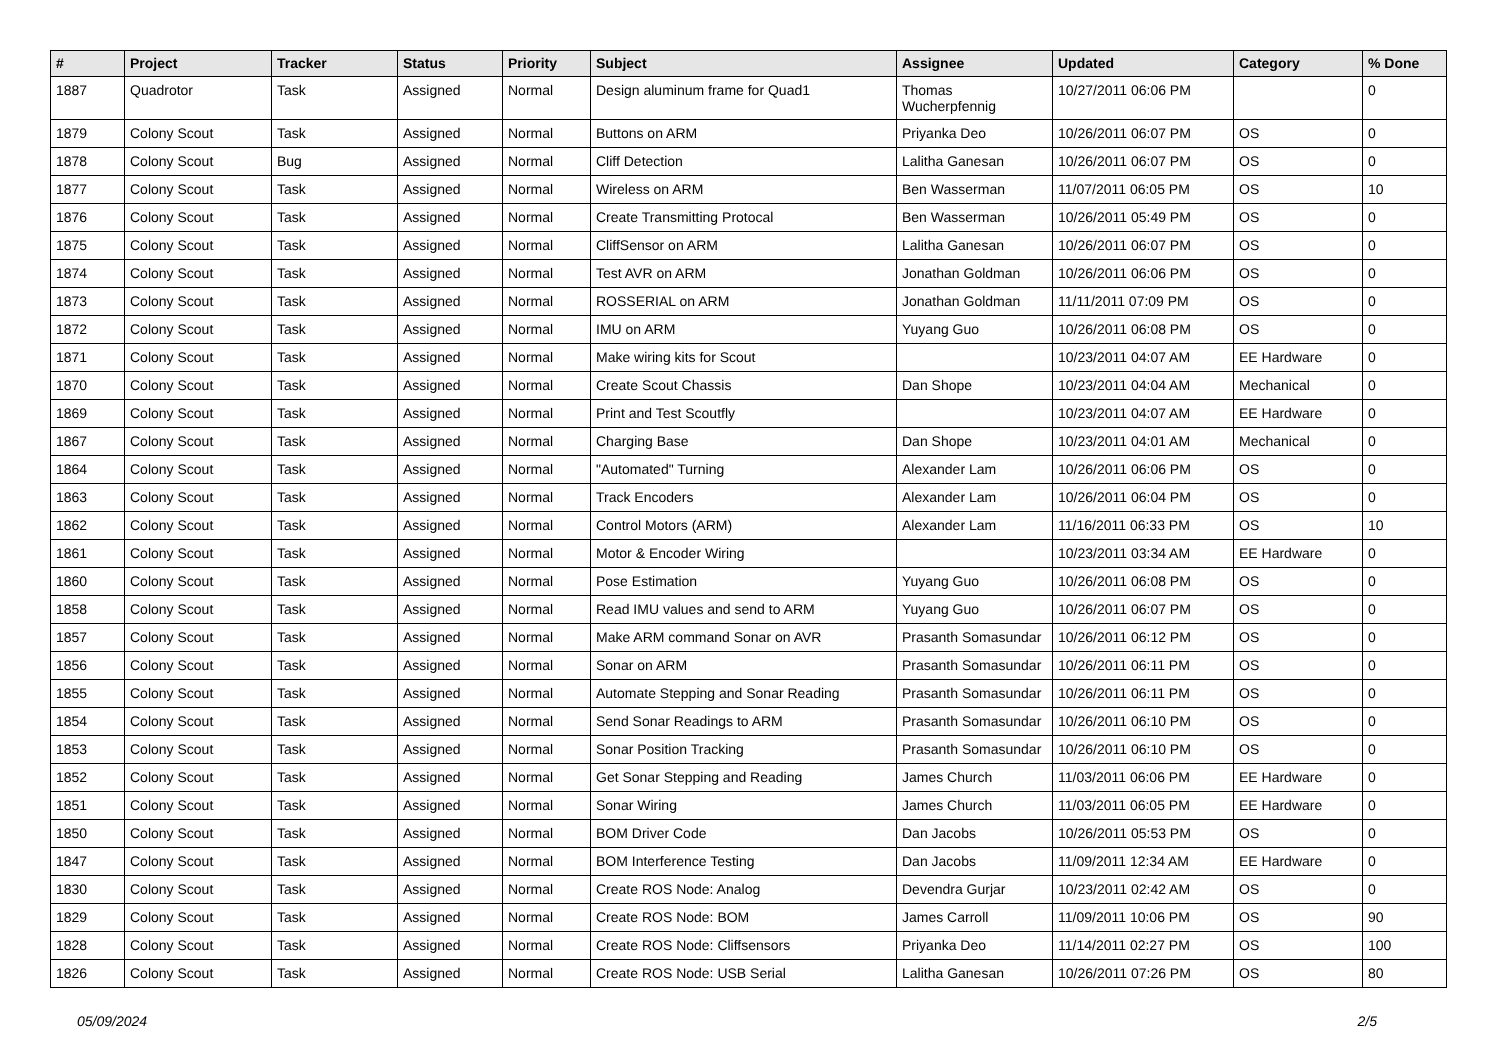| # | Project | Tracker | Status | Priority | Subject | Assignee | Updated | Category | % Done |
| --- | --- | --- | --- | --- | --- | --- | --- | --- | --- |
| 1887 | Quadrotor | Task | Assigned | Normal | Design aluminum frame for Quad1 | Thomas Wucherpfennig | 10/27/2011 06:06 PM | | 0 |
| 1879 | Colony Scout | Task | Assigned | Normal | Buttons on ARM | Priyanka Deo | 10/26/2011 06:07 PM | OS | 0 |
| 1878 | Colony Scout | Bug | Assigned | Normal | Cliff Detection | Lalitha Ganesan | 10/26/2011 06:07 PM | OS | 0 |
| 1877 | Colony Scout | Task | Assigned | Normal | Wireless on ARM | Ben Wasserman | 11/07/2011 06:05 PM | OS | 10 |
| 1876 | Colony Scout | Task | Assigned | Normal | Create Transmitting Protocal | Ben Wasserman | 10/26/2011 05:49 PM | OS | 0 |
| 1875 | Colony Scout | Task | Assigned | Normal | CliffSensor on ARM | Lalitha Ganesan | 10/26/2011 06:07 PM | OS | 0 |
| 1874 | Colony Scout | Task | Assigned | Normal | Test AVR on ARM | Jonathan Goldman | 10/26/2011 06:06 PM | OS | 0 |
| 1873 | Colony Scout | Task | Assigned | Normal | ROSSERIAL on ARM | Jonathan Goldman | 11/11/2011 07:09 PM | OS | 0 |
| 1872 | Colony Scout | Task | Assigned | Normal | IMU on ARM | Yuyang Guo | 10/26/2011 06:08 PM | OS | 0 |
| 1871 | Colony Scout | Task | Assigned | Normal | Make wiring kits for Scout | | 10/23/2011 04:07 AM | EE Hardware | 0 |
| 1870 | Colony Scout | Task | Assigned | Normal | Create Scout Chassis | Dan Shope | 10/23/2011 04:04 AM | Mechanical | 0 |
| 1869 | Colony Scout | Task | Assigned | Normal | Print and Test Scoutfly | | 10/23/2011 04:07 AM | EE Hardware | 0 |
| 1867 | Colony Scout | Task | Assigned | Normal | Charging Base | Dan Shope | 10/23/2011 04:01 AM | Mechanical | 0 |
| 1864 | Colony Scout | Task | Assigned | Normal | "Automated" Turning | Alexander Lam | 10/26/2011 06:06 PM | OS | 0 |
| 1863 | Colony Scout | Task | Assigned | Normal | Track Encoders | Alexander Lam | 10/26/2011 06:04 PM | OS | 0 |
| 1862 | Colony Scout | Task | Assigned | Normal | Control Motors (ARM) | Alexander Lam | 11/16/2011 06:33 PM | OS | 10 |
| 1861 | Colony Scout | Task | Assigned | Normal | Motor & Encoder Wiring | | 10/23/2011 03:34 AM | EE Hardware | 0 |
| 1860 | Colony Scout | Task | Assigned | Normal | Pose Estimation | Yuyang Guo | 10/26/2011 06:08 PM | OS | 0 |
| 1858 | Colony Scout | Task | Assigned | Normal | Read IMU values and send to ARM | Yuyang Guo | 10/26/2011 06:07 PM | OS | 0 |
| 1857 | Colony Scout | Task | Assigned | Normal | Make ARM command Sonar on AVR | Prasanth Somasundar | 10/26/2011 06:12 PM | OS | 0 |
| 1856 | Colony Scout | Task | Assigned | Normal | Sonar on ARM | Prasanth Somasundar | 10/26/2011 06:11 PM | OS | 0 |
| 1855 | Colony Scout | Task | Assigned | Normal | Automate Stepping and Sonar Reading | Prasanth Somasundar | 10/26/2011 06:11 PM | OS | 0 |
| 1854 | Colony Scout | Task | Assigned | Normal | Send Sonar Readings to ARM | Prasanth Somasundar | 10/26/2011 06:10 PM | OS | 0 |
| 1853 | Colony Scout | Task | Assigned | Normal | Sonar Position Tracking | Prasanth Somasundar | 10/26/2011 06:10 PM | OS | 0 |
| 1852 | Colony Scout | Task | Assigned | Normal | Get Sonar Stepping and Reading | James Church | 11/03/2011 06:06 PM | EE Hardware | 0 |
| 1851 | Colony Scout | Task | Assigned | Normal | Sonar Wiring | James Church | 11/03/2011 06:05 PM | EE Hardware | 0 |
| 1850 | Colony Scout | Task | Assigned | Normal | BOM Driver Code | Dan Jacobs | 10/26/2011 05:53 PM | OS | 0 |
| 1847 | Colony Scout | Task | Assigned | Normal | BOM Interference Testing | Dan Jacobs | 11/09/2011 12:34 AM | EE Hardware | 0 |
| 1830 | Colony Scout | Task | Assigned | Normal | Create ROS Node: Analog | Devendra Gurjar | 10/23/2011 02:42 AM | OS | 0 |
| 1829 | Colony Scout | Task | Assigned | Normal | Create ROS Node: BOM | James Carroll | 11/09/2011 10:06 PM | OS | 90 |
| 1828 | Colony Scout | Task | Assigned | Normal | Create ROS Node: Cliffsensors | Priyanka Deo | 11/14/2011 02:27 PM | OS | 100 |
| 1826 | Colony Scout | Task | Assigned | Normal | Create ROS Node: USB Serial | Lalitha Ganesan | 10/26/2011 07:26 PM | OS | 80 |
05/09/2024 2/5